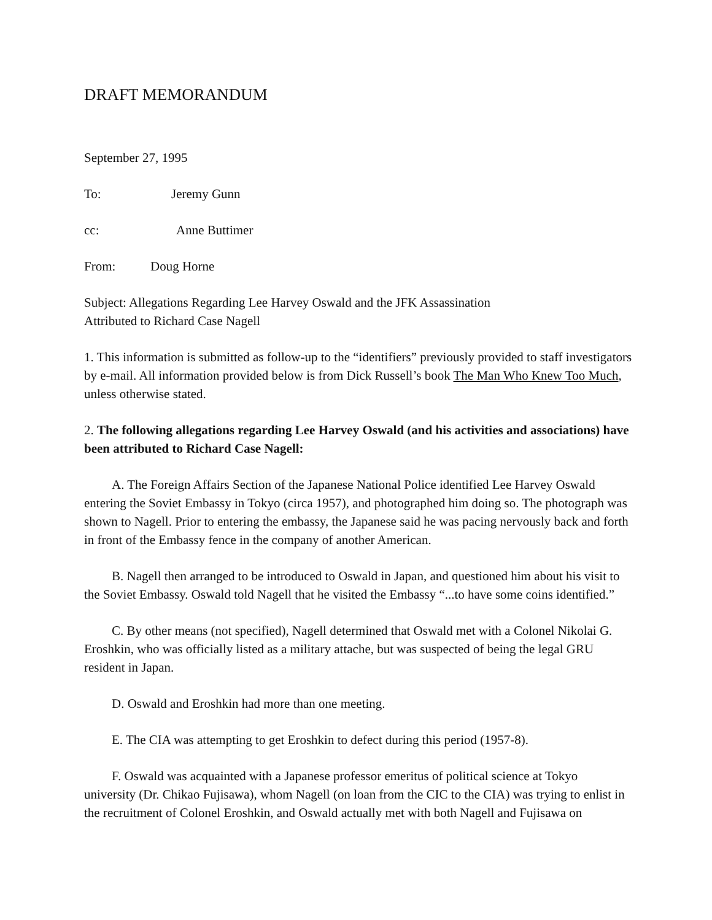DRAFT MEMORANDUM
September 27, 1995
To: Jeremy Gunn
cc: Anne Buttimer
From: Doug Horne
Subject: Allegations Regarding Lee Harvey Oswald and the JFK Assassination
Attributed to Richard Case Nagell
1. This information is submitted as follow-up to the “identifiers” previously provided to staff investigators by e-mail. All information provided below is from Dick Russell’s book The Man Who Knew Too Much, unless otherwise stated.
2. The following allegations regarding Lee Harvey Oswald (and his activities and associations) have been attributed to Richard Case Nagell:
A. The Foreign Affairs Section of the Japanese National Police identified Lee Harvey Oswald entering the Soviet Embassy in Tokyo (circa 1957), and photographed him doing so. The photograph was shown to Nagell. Prior to entering the embassy, the Japanese said he was pacing nervously back and forth in front of the Embassy fence in the company of another American.
B. Nagell then arranged to be introduced to Oswald in Japan, and questioned him about his visit to the Soviet Embassy. Oswald told Nagell that he visited the Embassy “...to have some coins identified.”
C. By other means (not specified), Nagell determined that Oswald met with a Colonel Nikolai G. Eroshkin, who was officially listed as a military attache, but was suspected of being the legal GRU resident in Japan.
D. Oswald and Eroshkin had more than one meeting.
E. The CIA was attempting to get Eroshkin to defect during this period (1957-8).
F. Oswald was acquainted with a Japanese professor emeritus of political science at Tokyo university (Dr. Chikao Fujisawa), whom Nagell (on loan from the CIC to the CIA) was trying to enlist in the recruitment of Colonel Eroshkin, and Oswald actually met with both Nagell and Fujisawa on